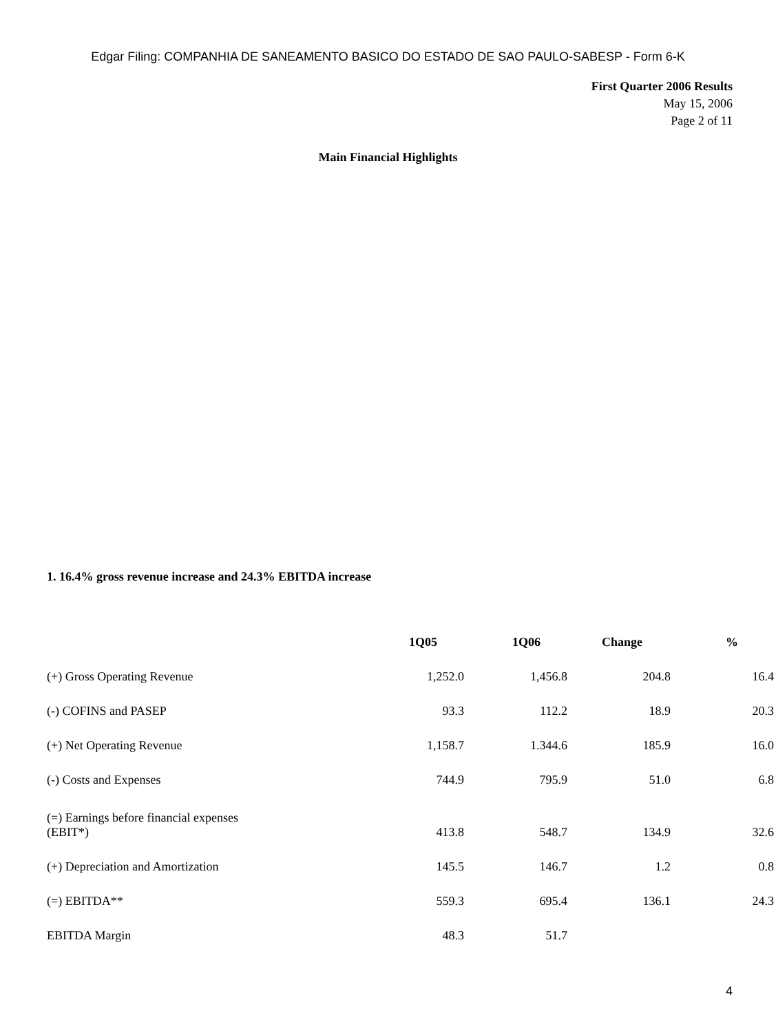Edgar Filing: COMPANHIA DE SANEAMENTO BASICO DO ESTADO DE SAO PAULO-SABESP - Form 6-K
First Quarter 2006 Results
May 15, 2006
Page 2 of 11
Main Financial Highlights
1. 16.4% gross revenue increase and 24.3% EBITDA increase
| | 1Q05 | 1Q06 | Change | % |
| --- | --- | --- | --- | --- |
| (+) Gross Operating Revenue | 1,252.0 | 1,456.8 | 204.8 | 16.4 |
| (-) COFINS and PASEP | 93.3 | 112.2 | 18.9 | 20.3 |
| (+) Net Operating Revenue | 1,158.7 | 1.344.6 | 185.9 | 16.0 |
| (-) Costs and Expenses | 744.9 | 795.9 | 51.0 | 6.8 |
| (=) Earnings before financial expenses (EBIT*) | 413.8 | 548.7 | 134.9 | 32.6 |
| (+) Depreciation and Amortization | 145.5 | 146.7 | 1.2 | 0.8 |
| (=) EBITDA** | 559.3 | 695.4 | 136.1 | 24.3 |
| EBITDA Margin | 48.3 | 51.7 | | |
4